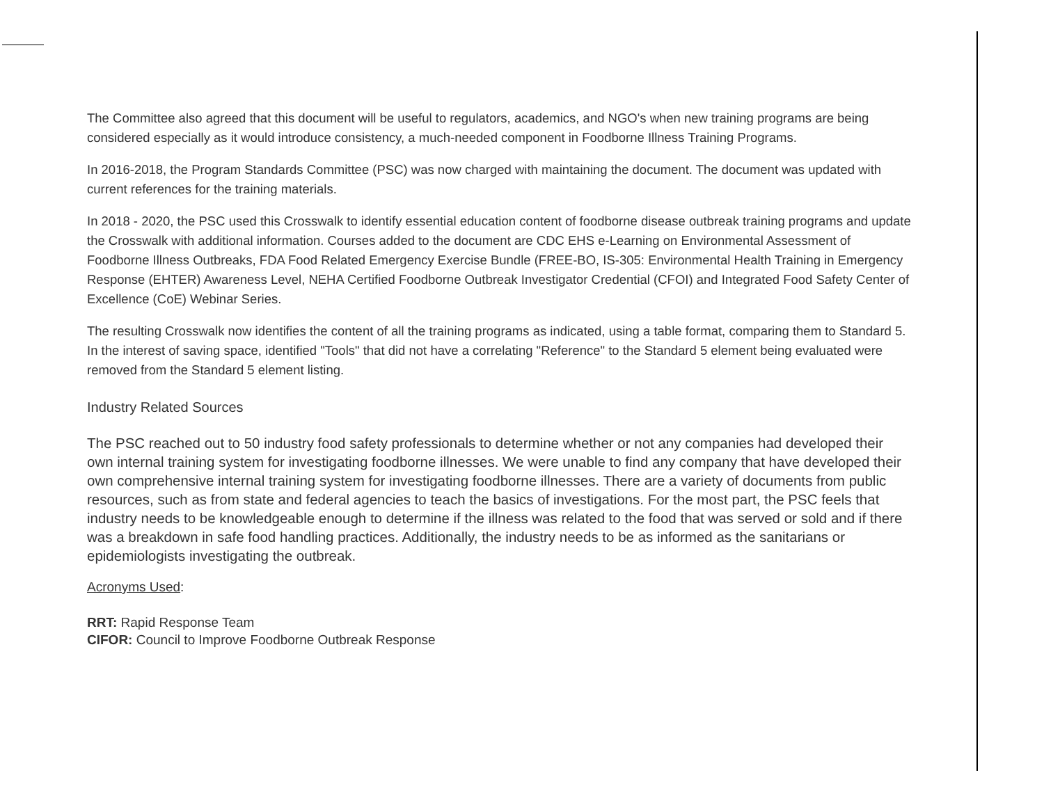The Committee also agreed that this document will be useful to regulators, academics, and NGO's when new training programs are being considered especially as it would introduce consistency, a much-needed component in Foodborne Illness Training Programs.
In 2016-2018, the Program Standards Committee (PSC) was now charged with maintaining the document. The document was updated with current references for the training materials.
In 2018 - 2020, the PSC used this Crosswalk to identify essential education content of foodborne disease outbreak training programs and update the Crosswalk with additional information. Courses added to the document are CDC EHS e-Learning on Environmental Assessment of Foodborne Illness Outbreaks, FDA Food Related Emergency Exercise Bundle (FREE-BO, IS-305: Environmental Health Training in Emergency Response (EHTER) Awareness Level, NEHA Certified Foodborne Outbreak Investigator Credential (CFOI) and Integrated Food Safety Center of Excellence (CoE) Webinar Series.
The resulting Crosswalk now identifies the content of all the training programs as indicated, using a table format, comparing them to Standard 5. In the interest of saving space, identified "Tools" that did not have a correlating "Reference" to the Standard 5 element being evaluated were removed from the Standard 5 element listing.
Industry Related Sources
The PSC reached out to 50 industry food safety professionals to determine whether or not any companies had developed their own internal training system for investigating foodborne illnesses. We were unable to find any company that have developed their own comprehensive internal training system for investigating foodborne illnesses. There are a variety of documents from public resources, such as from state and federal agencies to teach the basics of investigations. For the most part, the PSC feels that industry needs to be knowledgeable enough to determine if the illness was related to the food that was served or sold and if there was a breakdown in safe food handling practices. Additionally, the industry needs to be as informed as the sanitarians or epidemiologists investigating the outbreak.
Acronyms Used:
RRT: Rapid Response Team
CIFOR: Council to Improve Foodborne Outbreak Response